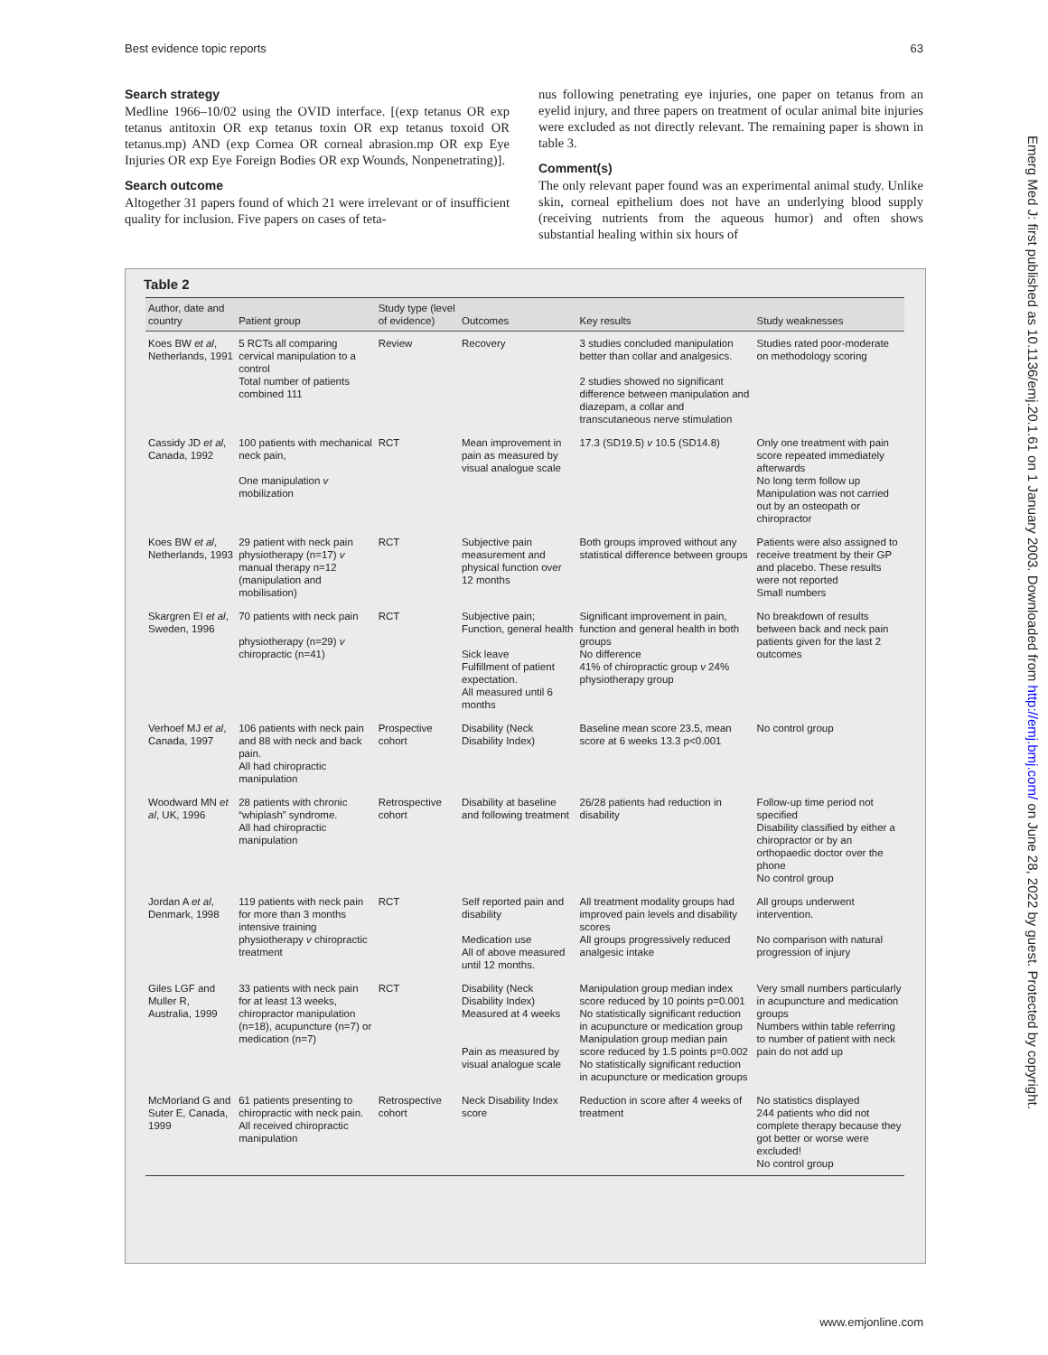Best evidence topic reports 63
Search strategy
Medline 1966–10/02 using the OVID interface. [(exp tetanus OR exp tetanus antitoxin OR exp tetanus toxin OR exp tetanus toxoid OR tetanus.mp) AND (exp Cornea OR corneal abrasion.mp OR exp Eye Injuries OR exp Eye Foreign Bodies OR exp Wounds, Nonpenetrating)].
Search outcome
Altogether 31 papers found of which 21 were irrelevant or of insufficient quality for inclusion. Five papers on cases of teta-
nus following penetrating eye injuries, one paper on tetanus from an eyelid injury, and three papers on treatment of ocular animal bite injuries were excluded as not directly relevant. The remaining paper is shown in table 3.
Comment(s)
The only relevant paper found was an experimental animal study. Unlike skin, corneal epithelium does not have an underlying blood supply (receiving nutrients from the aqueous humor) and often shows substantial healing within six hours of
Table 2
| Author, date and country | Patient group | Study type (level of evidence) | Outcomes | Key results | Study weaknesses |
| --- | --- | --- | --- | --- | --- |
| Koes BW et al , Netherlands, 1991 | 5 RCTs all comparing cervical manipulation to a control Total number of patients combined 111 | Review | Recovery | 3 studies concluded manipulation better than collar and analgesics. 2 studies showed no significant difference between manipulation and diazepam, a collar and transcutaneous nerve stimulation | Studies rated poor-moderate on methodology scoring |
| Cassidy JD et al , Canada, 1992 | 100 patients with mechanical neck pain, One manipulation v mobilization | RCT | Mean improvement in pain as measured by visual analogue scale | 17.3 (SD19.5) v 10.5 (SD14.8) | Only one treatment with pain score repeated immediately afterwards No long term follow up Manipulation was not carried out by an osteopath or chiropractor |
| Koes BW et al , Netherlands, 1993 | 29 patient with neck pain physiotherapy (n=17) v manual therapy n=12 (manipulation and mobilisation) | RCT | Subjective pain measurement and physical function over 12 months | Both groups improved without any statistical difference between groups | Patients were also assigned to receive treatment by their GP and placebo. These results were not reported Small numbers |
| Skargren EI et al , Sweden, 1996 | 70 patients with neck pain physiotherapy (n=29) v chiropractic (n=41) | RCT | Subjective pain; Function, general health Sick leave Fulfillment of patient expectation. All measured until 6 months | Significant improvement in pain, function and general health in both groups No difference 41% of chiropractic group v 24% physiotherapy group | No breakdown of results between back and neck pain patients given for the last 2 outcomes |
| Verhoef MJ et al , Canada, 1997 | 106 patients with neck pain and 88 with neck and back pain. All had chiropractic manipulation | Prospective cohort | Disability (Neck Disability Index) | Baseline mean score 23.5, mean score at 6 weeks 13.3 p<0.001 | No control group |
| Woodward MN et al , UK, 1996 | 28 patients with chronic “whiplash” syndrome. All had chiropractic manipulation | Retrospective cohort | Disability at baseline and following treatment | 26/28 patients had reduction in disability | Follow-up time period not specified Disability classified by either a chiropractor or by an orthopaedic doctor over the phone No control group |
| Jordan A et al , Denmark, 1998 | 119 patients with neck pain for more than 3 months intensive training physiotherapy v chiropractic treatment | RCT | Self reported pain and disability Medication use All of above measured until 12 months. | All treatment modality groups had improved pain levels and disability scores All groups progressively reduced analgesic intake | All groups underwent intervention. No comparison with natural progression of injury |
| Giles LGF and Muller R, Australia, 1999 | 33 patients with neck pain for at least 13 weeks, chiropractor manipulation (n=18), acupuncture (n=7) or medication (n=7) | RCT | Disability (Neck Disability Index) Measured at 4 weeks Pain as measured by visual analogue scale | Manipulation group median index score reduced by 10 points p=0.001 No statistically significant reduction in acupuncture or medication group Manipulation group median pain score reduced by 1.5 points p=0.002 No statistically significant reduction in acupuncture or medication groups | Very small numbers particularly in acupuncture and medication groups Numbers within table referring to number of patient with neck pain do not add up |
| McMorland G and Suter E, Canada, 1999 | 61 patients presenting to chiropractic with neck pain. All received chiropractic manipulation | Retrospective cohort | Neck Disability Index score | Reduction in score after 4 weeks of treatment | No statistics displayed 244 patients who did not complete therapy because they got better or worse were excluded! No control group |
Emerg Med J: first published as 10.1136/emj.20.1.61 on 1 January 2003. Downloaded from http://emj.bmj.com/ on June 28, 2022 by guest. Protected by copyright.
www.emjonline.com